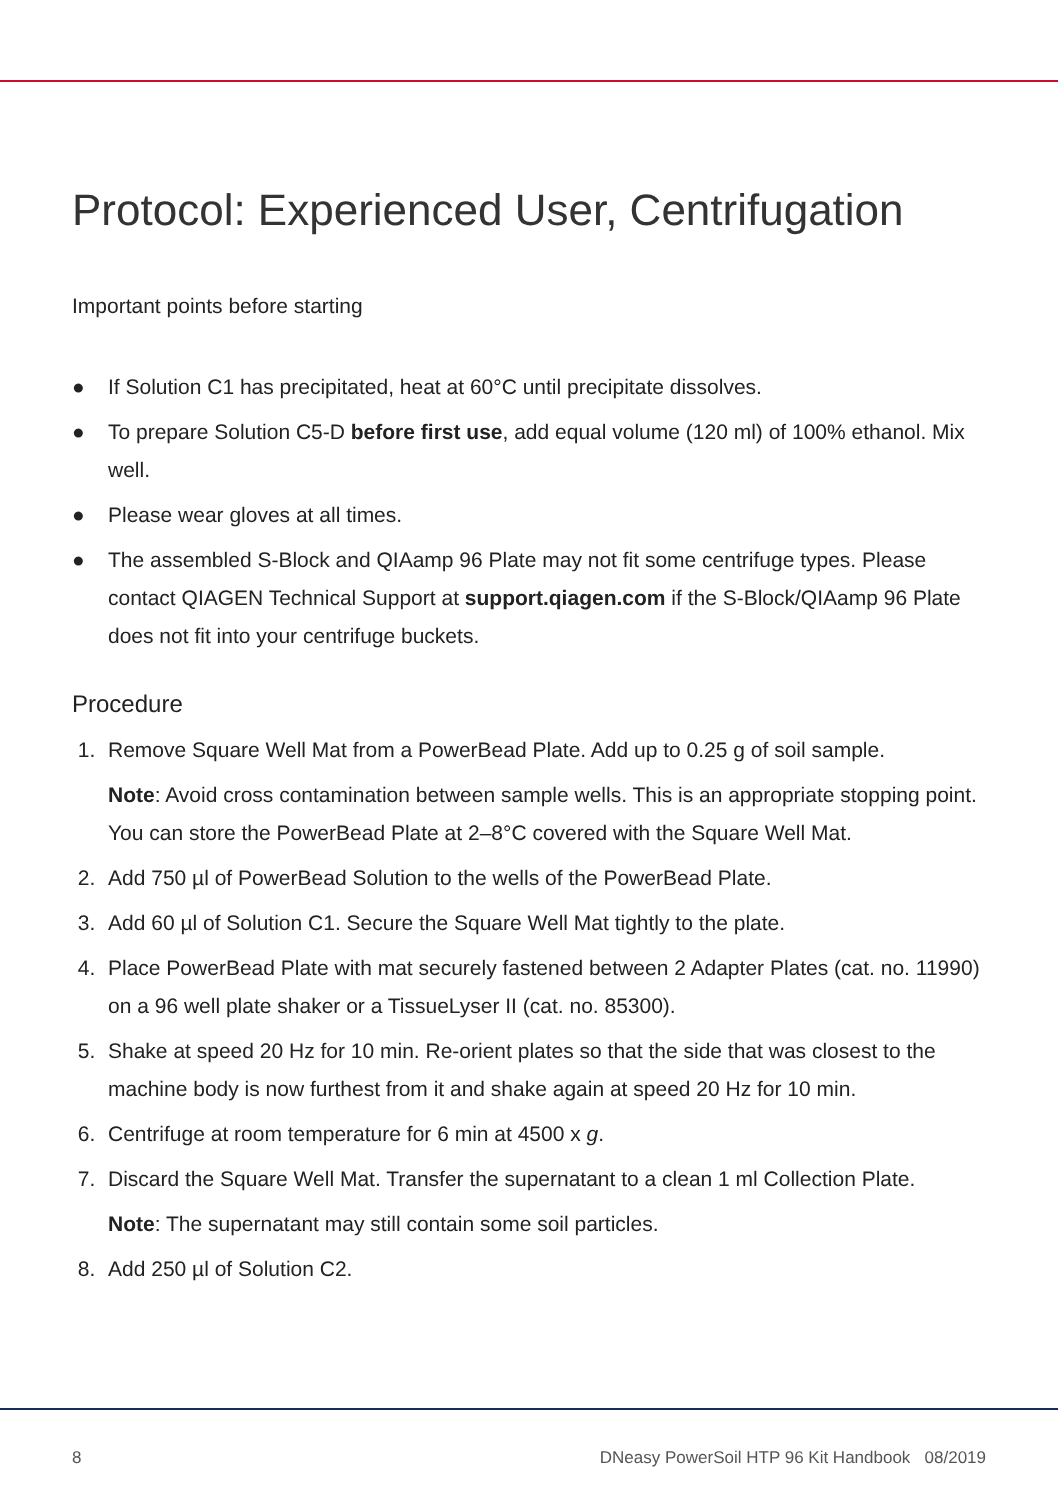Protocol: Experienced User, Centrifugation
Important points before starting
● If Solution C1 has precipitated, heat at 60°C until precipitate dissolves.
● To prepare Solution C5-D before first use, add equal volume (120 ml) of 100% ethanol. Mix well.
● Please wear gloves at all times.
● The assembled S-Block and QIAamp 96 Plate may not fit some centrifuge types. Please contact QIAGEN Technical Support at support.qiagen.com if the S-Block/QIAamp 96 Plate does not fit into your centrifuge buckets.
Procedure
1. Remove Square Well Mat from a PowerBead Plate. Add up to 0.25 g of soil sample.
Note: Avoid cross contamination between sample wells. This is an appropriate stopping point. You can store the PowerBead Plate at 2–8°C covered with the Square Well Mat.
2. Add 750 µl of PowerBead Solution to the wells of the PowerBead Plate.
3. Add 60 µl of Solution C1. Secure the Square Well Mat tightly to the plate.
4. Place PowerBead Plate with mat securely fastened between 2 Adapter Plates (cat. no. 11990) on a 96 well plate shaker or a TissueLyser II (cat. no. 85300).
5. Shake at speed 20 Hz for 10 min. Re-orient plates so that the side that was closest to the machine body is now furthest from it and shake again at speed 20 Hz for 10 min.
6. Centrifuge at room temperature for 6 min at 4500 x g.
7. Discard the Square Well Mat. Transfer the supernatant to a clean 1 ml Collection Plate.
Note: The supernatant may still contain some soil particles.
8. Add 250 µl of Solution C2.
8 DNeasy PowerSoil HTP 96 Kit Handbook 08/2019